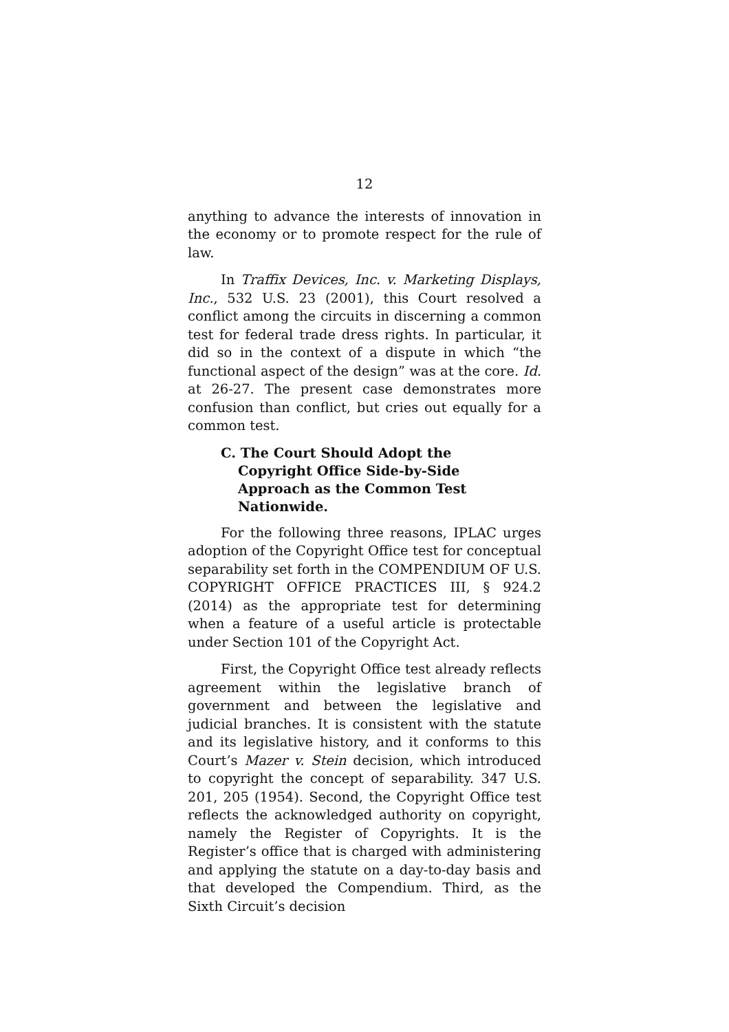12
anything to advance the interests of innovation in the economy or to promote respect for the rule of law.
In Traffix Devices, Inc. v. Marketing Displays, Inc., 532 U.S. 23 (2001), this Court resolved a conflict among the circuits in discerning a common test for federal trade dress rights. In particular, it did so in the context of a dispute in which “the functional aspect of the design” was at the core. Id. at 26-27. The present case demonstrates more confusion than conflict, but cries out equally for a common test.
C. The Court Should Adopt the Copyright Office Side-by-Side Approach as the Common Test Nationwide.
For the following three reasons, IPLAC urges adoption of the Copyright Office test for conceptual separability set forth in the COMPENDIUM OF U.S. COPYRIGHT OFFICE PRACTICES III, § 924.2 (2014) as the appropriate test for determining when a feature of a useful article is protectable under Section 101 of the Copyright Act.
First, the Copyright Office test already reflects agreement within the legislative branch of government and between the legislative and judicial branches. It is consistent with the statute and its legislative history, and it conforms to this Court’s Mazer v. Stein decision, which introduced to copyright the concept of separability. 347 U.S. 201, 205 (1954). Second, the Copyright Office test reflects the acknowledged authority on copyright, namely the Register of Copyrights. It is the Register’s office that is charged with administering and applying the statute on a day-to-day basis and that developed the Compendium. Third, as the Sixth Circuit’s decision